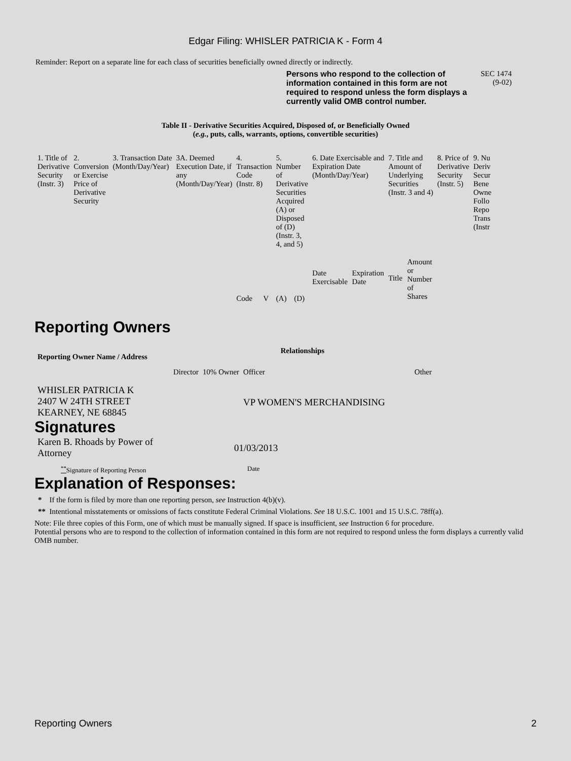Edgar Filing: WHISLER PATRICIA K - Form 4
Reminder: Report on a separate line for each class of securities beneficially owned directly or indirectly.
Persons who respond to the collection of information contained in this form are not required to respond unless the form displays a currently valid OMB control number.
SEC 1474
(9-02)
Table II - Derivative Securities Acquired, Disposed of, or Beneficially Owned
(e.g., puts, calls, warrants, options, convertible securities)
| 1. Title of Derivative Security (Instr. 3) | 2. Conversion or Exercise Price of Derivative Security | 3. Transaction Date (Month/Day/Year) | 3A. Deemed Execution Date, if any (Month/Day/Year) | 4. Transaction Code (Instr. 8) | | 5. Number of Derivative Securities Acquired (A) or Disposed of (D) (Instr. 3, 4, and 5) | | 6. Date Exercisable and Expiration Date (Month/Day/Year) | | 7. Title and Amount of Underlying Securities (Instr. 3 and 4) | | 8. Price of Derivative Security (Instr. 5) | 9. Nu Deriv Secur Bene Owne Follo Repo Trans (Instr |
| | | | | Code | V | (A) | (D) | Date Exercisable | Expiration Date | Title | Amount or Number of Shares | | |
Reporting Owners
| Reporting Owner Name / Address | Relationships | | | |
| --- | --- | --- | --- | --- |
| | Director | 10% Owner | Officer | Other |
| WHISLER PATRICIA K 2407 W 24TH STREET KEARNEY, NE 68845 | | | VP WOMEN'S MERCHANDISING | |
Signatures
| Karen B. Rhoads by Power of Attorney | 01/03/2013 |
| <sup>**</sup> Signature of Reporting Person | Date |
Explanation of Responses:
* If the form is filed by more than one reporting person, see Instruction 4(b)(v).
** Intentional misstatements or omissions of facts constitute Federal Criminal Violations. See 18 U.S.C. 1001 and 15 U.S.C. 78ff(a).
Note: File three copies of this Form, one of which must be manually signed. If space is insufficient, see Instruction 6 for procedure.
Potential persons who are to respond to the collection of information contained in this form are not required to respond unless the form displays a currently valid OMB number.
Reporting Owners 2